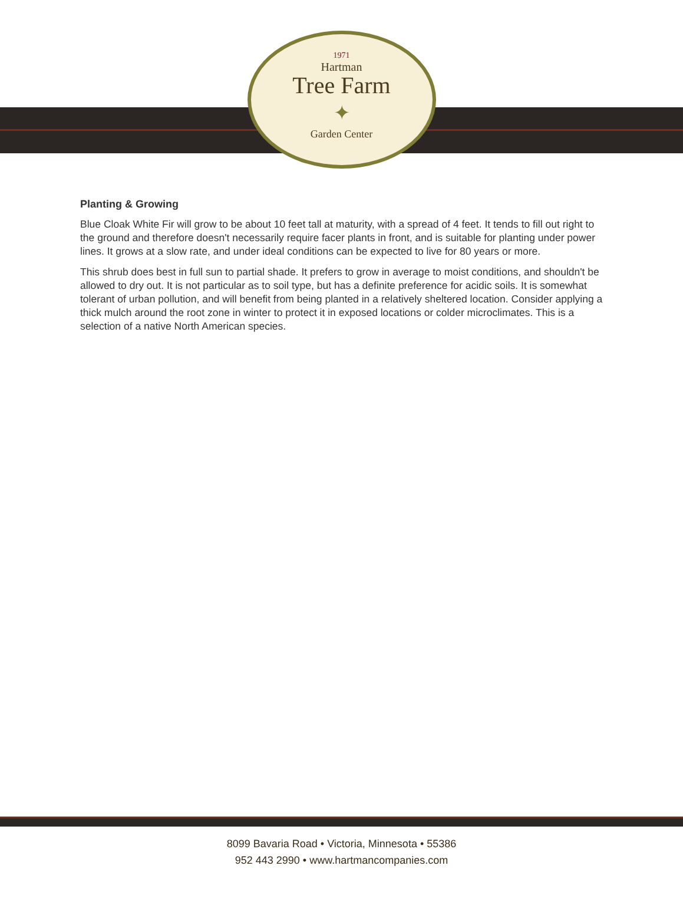1971
Hartman
Tree Farm
✦
Garden Center
Planting & Growing
Blue Cloak White Fir will grow to be about 10 feet tall at maturity, with a spread of 4 feet. It tends to fill out right to the ground and therefore doesn't necessarily require facer plants in front, and is suitable for planting under power lines. It grows at a slow rate, and under ideal conditions can be expected to live for 80 years or more.
This shrub does best in full sun to partial shade. It prefers to grow in average to moist conditions, and shouldn't be allowed to dry out. It is not particular as to soil type, but has a definite preference for acidic soils. It is somewhat tolerant of urban pollution, and will benefit from being planted in a relatively sheltered location. Consider applying a thick mulch around the root zone in winter to protect it in exposed locations or colder microclimates. This is a selection of a native North American species.
8099 Bavaria Road • Victoria, Minnesota • 55386
952 443 2990 • www.hartmancompanies.com